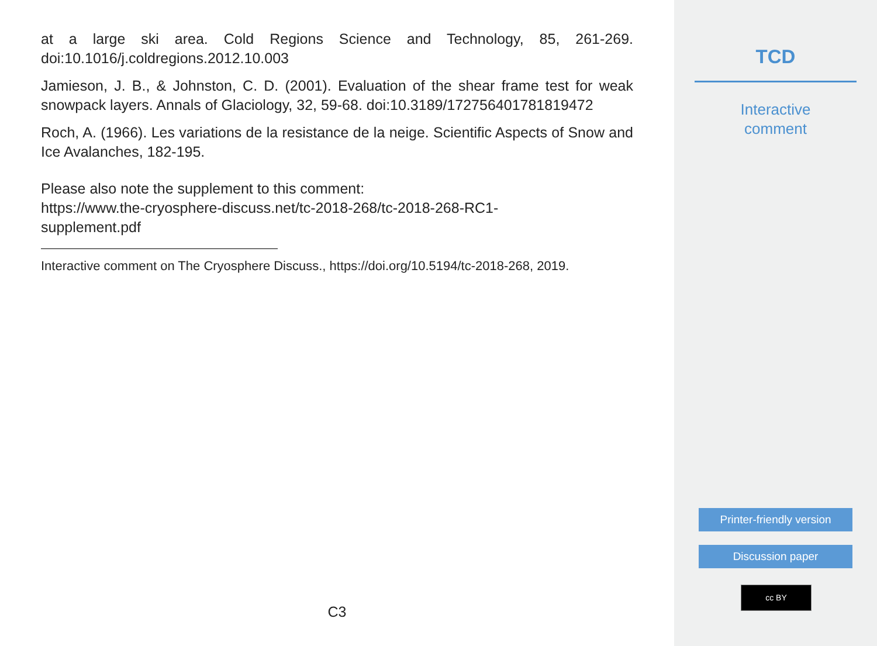at a large ski area. Cold Regions Science and Technology, 85, 261-269. doi:10.1016/j.coldregions.2012.10.003
Jamieson, J. B., & Johnston, C. D. (2001). Evaluation of the shear frame test for weak snowpack layers. Annals of Glaciology, 32, 59-68. doi:10.3189/172756401781819472
Roch, A. (1966). Les variations de la resistance de la neige. Scientific Aspects of Snow and Ice Avalanches, 182-195.
Please also note the supplement to this comment:
https://www.the-cryosphere-discuss.net/tc-2018-268/tc-2018-268-RC1-
supplement.pdf
Interactive comment on The Cryosphere Discuss., https://doi.org/10.5194/tc-2018-268, 2019.
C3
TCD
Interactive
comment
Printer-friendly version
Discussion paper
cc BY